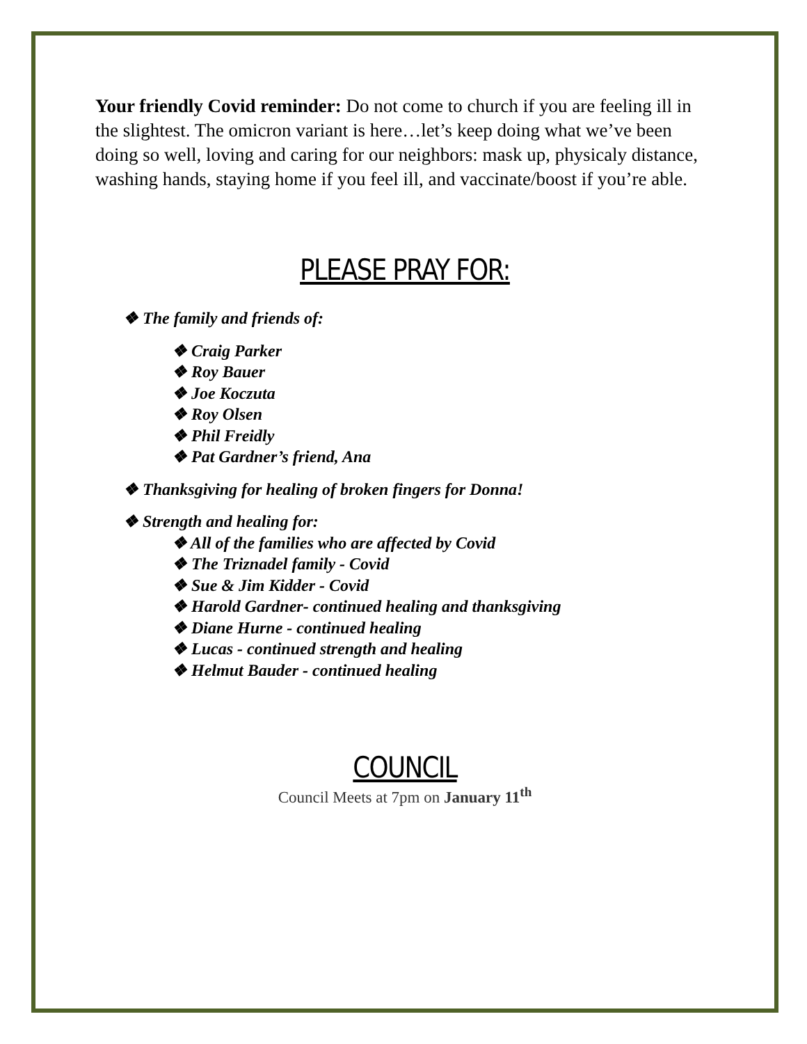Your friendly Covid reminder: Do not come to church if you are feeling ill in the slightest. The omicron variant is here…let’s keep doing what we’ve been doing so well, loving and caring for our neighbors: mask up, physicaly distance, washing hands, staying home if you feel ill, and vaccinate/boost if you’re able.
PLEASE PRAY FOR:
❖ The family and friends of:
❖ Craig Parker
❖ Roy Bauer
❖ Joe Koczuta
❖ Roy Olsen
❖ Phil Freidly
❖ Pat Gardner’s friend, Ana
❖ Thanksgiving for healing of broken fingers for Donna!
❖ Strength and healing for:
❖ All of the families who are affected by Covid
❖ The Triznadel family - Covid
❖ Sue & Jim Kidder - Covid
❖ Harold Gardner- continued healing and thanksgiving
❖ Diane Hurne - continued healing
❖ Lucas - continued strength and healing
❖ Helmut Bauder - continued healing
COUNCIL
Council Meets at 7pm on January 11<sup>th</sup>